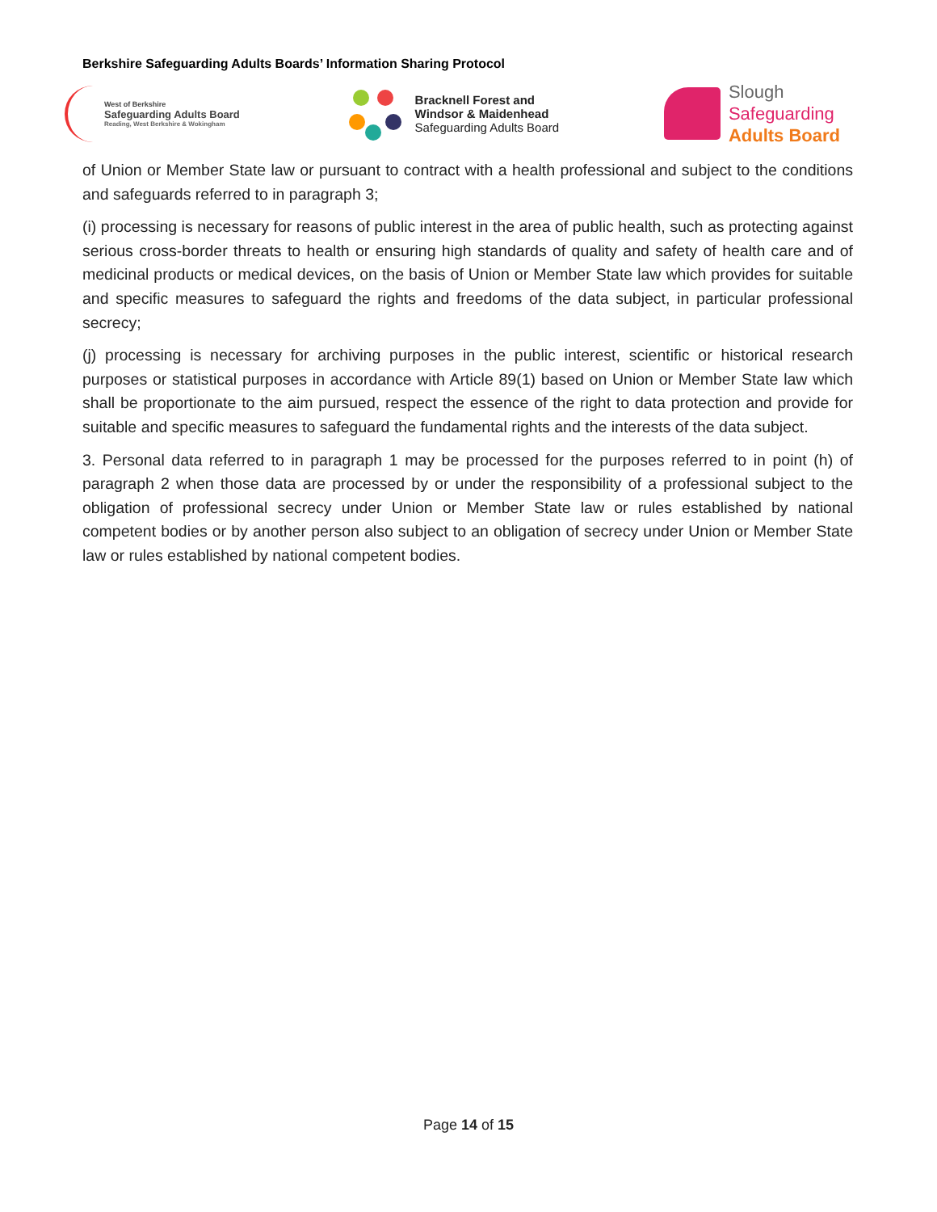Berkshire Safeguarding Adults Boards’ Information Sharing Protocol
West of Berkshire
Safeguarding Adults Board
Reading, West Berkshire & Wokingham
Bracknell Forest and
Windsor & Maidenhead
Safeguarding Adults Board
Slough
Safeguarding
Adults Board
of Union or Member State law or pursuant to contract with a health professional and subject to the conditions and safeguards referred to in paragraph 3;
(i) processing is necessary for reasons of public interest in the area of public health, such as protecting against serious cross-border threats to health or ensuring high standards of quality and safety of health care and of medicinal products or medical devices, on the basis of Union or Member State law which provides for suitable and specific measures to safeguard the rights and freedoms of the data subject, in particular professional secrecy;
(j) processing is necessary for archiving purposes in the public interest, scientific or historical research purposes or statistical purposes in accordance with Article 89(1) based on Union or Member State law which shall be proportionate to the aim pursued, respect the essence of the right to data protection and provide for suitable and specific measures to safeguard the fundamental rights and the interests of the data subject.
3. Personal data referred to in paragraph 1 may be processed for the purposes referred to in point (h) of paragraph 2 when those data are processed by or under the responsibility of a professional subject to the obligation of professional secrecy under Union or Member State law or rules established by national competent bodies or by another person also subject to an obligation of secrecy under Union or Member State law or rules established by national competent bodies.
Page 14 of 15